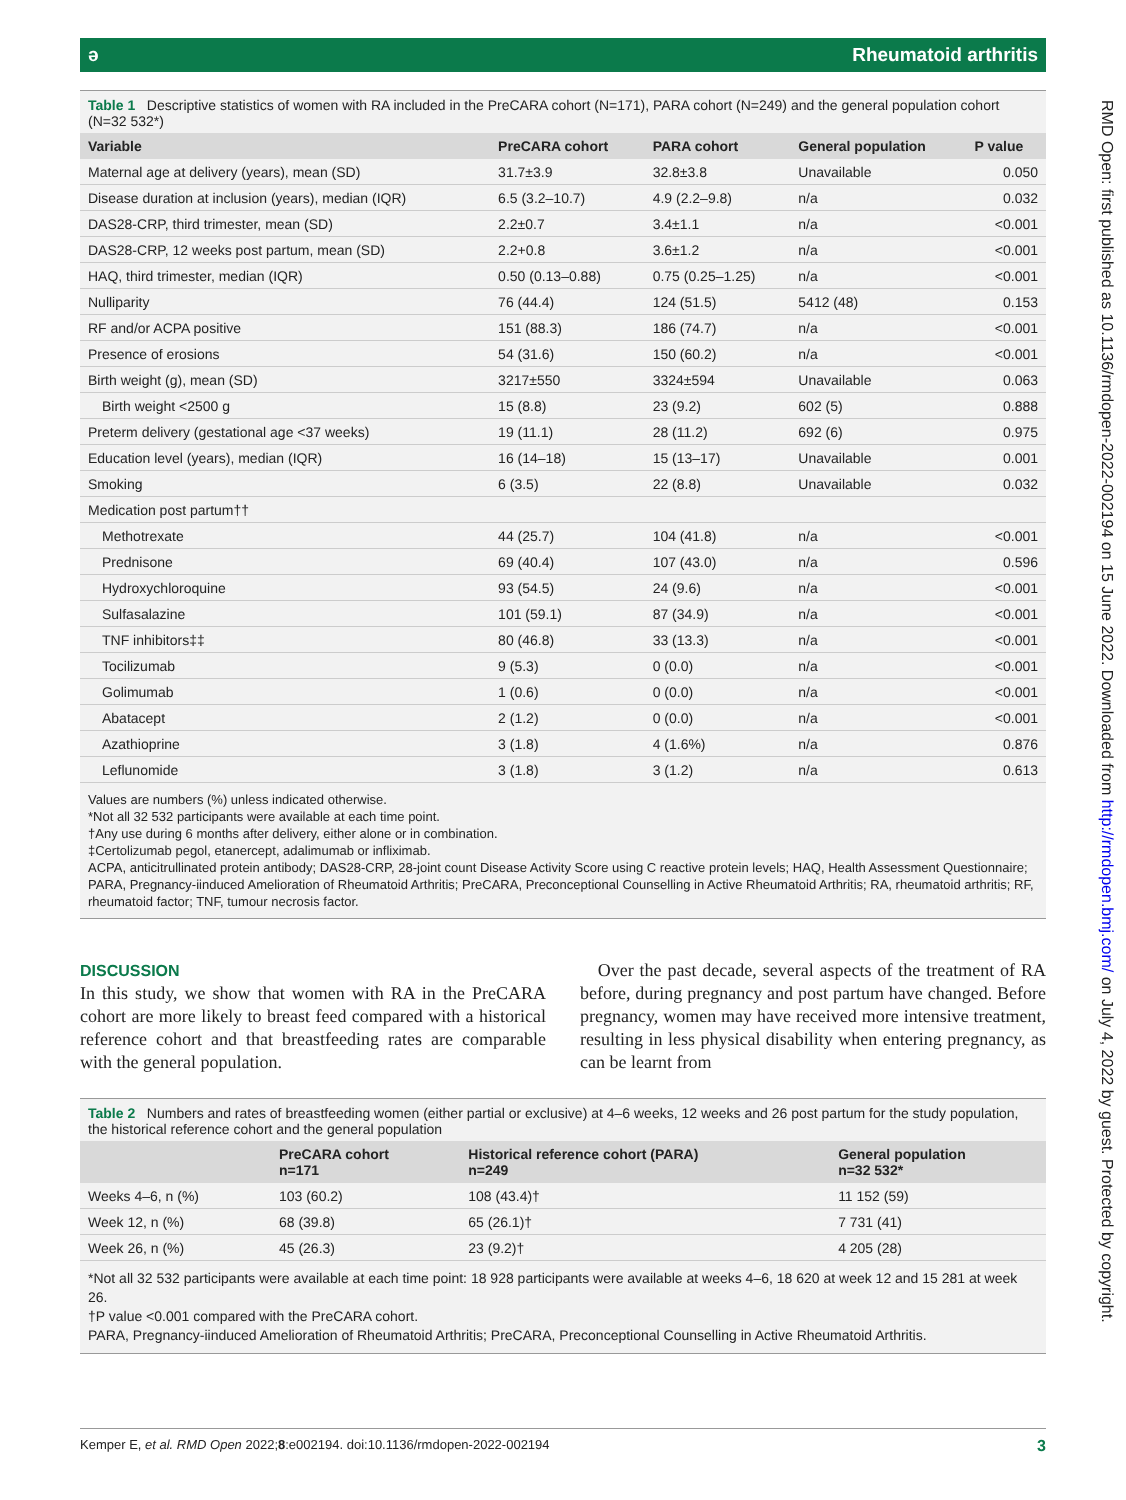ә Rheumatoid arthritis
Table 1 Descriptive statistics of women with RA included in the PreCARA cohort (N=171), PARA cohort (N=249) and the general population cohort (N=32 532*)
| Variable | PreCARA cohort | PARA cohort | General population | P value |
| --- | --- | --- | --- | --- |
| Maternal age at delivery (years), mean (SD) | 31.7±3.9 | 32.8±3.8 | Unavailable | 0.050 |
| Disease duration at inclusion (years), median (IQR) | 6.5 (3.2–10.7) | 4.9 (2.2–9.8) | n/a | 0.032 |
| DAS28-CRP, third trimester, mean (SD) | 2.2±0.7 | 3.4±1.1 | n/a | <0.001 |
| DAS28-CRP, 12 weeks post partum, mean (SD) | 2.2+0.8 | 3.6±1.2 | n/a | <0.001 |
| HAQ, third trimester, median (IQR) | 0.50 (0.13–0.88) | 0.75 (0.25–1.25) | n/a | <0.001 |
| Nulliparity | 76 (44.4) | 124 (51.5) | 5412 (48) | 0.153 |
| RF and/or ACPA positive | 151 (88.3) | 186 (74.7) | n/a | <0.001 |
| Presence of erosions | 54 (31.6) | 150 (60.2) | n/a | <0.001 |
| Birth weight (g), mean (SD) | 3217±550 | 3324±594 | Unavailable | 0.063 |
| Birth weight <2500 g | 15 (8.8) | 23 (9.2) | 602 (5) | 0.888 |
| Preterm delivery (gestational age <37 weeks) | 19 (11.1) | 28 (11.2) | 692 (6) | 0.975 |
| Education level (years), median (IQR) | 16 (14–18) | 15 (13–17) | Unavailable | 0.001 |
| Smoking | 6 (3.5) | 22 (8.8) | Unavailable | 0.032 |
| Medication post partum†† | | | | |
| Methotrexate | 44 (25.7) | 104 (41.8) | n/a | <0.001 |
| Prednisone | 69 (40.4) | 107 (43.0) | n/a | 0.596 |
| Hydroxychloroquine | 93 (54.5) | 24 (9.6) | n/a | <0.001 |
| Sulfasalazine | 101 (59.1) | 87 (34.9) | n/a | <0.001 |
| TNF inhibitors‡‡ | 80 (46.8) | 33 (13.3) | n/a | <0.001 |
| Tocilizumab | 9 (5.3) | 0 (0.0) | n/a | <0.001 |
| Golimumab | 1 (0.6) | 0 (0.0) | n/a | <0.001 |
| Abatacept | 2 (1.2) | 0 (0.0) | n/a | <0.001 |
| Azathioprine | 3 (1.8) | 4 (1.6%) | n/a | 0.876 |
| Leflunomide | 3 (1.8) | 3 (1.2) | n/a | 0.613 |
Values are numbers (%) unless indicated otherwise.
*Not all 32 532 participants were available at each time point.
†Any use during 6 months after delivery, either alone or in combination.
‡Certolizumab pegol, etanercept, adalimumab or infliximab.
ACPA, anticitrullinated protein antibody; DAS28-CRP, 28-joint count Disease Activity Score using C reactive protein levels; HAQ, Health Assessment Questionnaire; PARA, Pregnancy-iinduced Amelioration of Rheumatoid Arthritis; PreCARA, Preconceptional Counselling in Active Rheumatoid Arthritis; RA, rheumatoid arthritis; RF, rheumatoid factor; TNF, tumour necrosis factor.
DISCUSSION
In this study, we show that women with RA in the PreCARA cohort are more likely to breast feed compared with a historical reference cohort and that breastfeeding rates are comparable with the general population.
Over the past decade, several aspects of the treatment of RA before, during pregnancy and post partum have changed. Before pregnancy, women may have received more intensive treatment, resulting in less physical disability when entering pregnancy, as can be learnt from
Table 2 Numbers and rates of breastfeeding women (either partial or exclusive) at 4–6 weeks, 12 weeks and 26 post partum for the study population, the historical reference cohort and the general population
| | PreCARA cohort n=171 | Historical reference cohort (PARA) n=249 | General population n=32 532* |
| --- | --- | --- | --- |
| Weeks 4–6, n (%) | 103 (60.2) | 108 (43.4)† | 11 152 (59) |
| Week 12, n (%) | 68 (39.8) | 65 (26.1)† | 7 731 (41) |
| Week 26, n (%) | 45 (26.3) | 23 (9.2)† | 4 205 (28) |
*Not all 32 532 participants were available at each time point: 18 928 participants were available at weeks 4–6, 18 620 at week 12 and 15 281 at week 26.
†P value <0.001 compared with the PreCARA cohort.
PARA, Pregnancy-iinduced Amelioration of Rheumatoid Arthritis; PreCARA, Preconceptional Counselling in Active Rheumatoid Arthritis.
RMD Open: first published as 10.1136/rmdopen-2022-002194 on 15 June 2022. Downloaded from http://rmdopen.bmj.com/ on July 4, 2022 by guest. Protected by copyright.
Kemper E, et al. RMD Open 2022;8:e002194. doi:10.1136/rmdopen-2022-002194 3